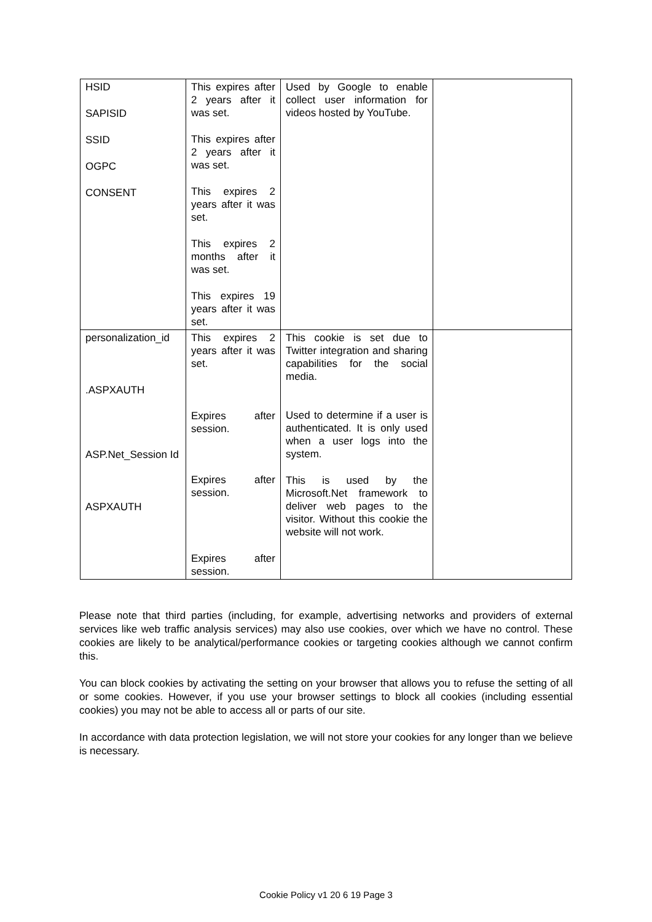| HSID SAPISID SSID OGPC CONSENT | This expires after 2 years after it was set. This expires after 2 years after it was set. This expires 2 years after it was set. This expires 2 months after it was set. This expires 19 years after it was set. | Used by Google to enable collect user information for videos hosted by YouTube. | |
| personalization_id .ASPXAUTH ASP.Net_Session Id ASPXAUTH | This expires 2 years after it was set. Expires after session. Expires after session. Expires after session. | This cookie is set due to Twitter integration and sharing capabilities for the social media. Used to determine if a user is authenticated. It is only used when a user logs into the system. This is used by the Microsoft.Net framework to deliver web pages to the visitor. Without this cookie the website will not work. | |
Please note that third parties (including, for example, advertising networks and providers of external services like web traffic analysis services) may also use cookies, over which we have no control. These cookies are likely to be analytical/performance cookies or targeting cookies although we cannot confirm this.
You can block cookies by activating the setting on your browser that allows you to refuse the setting of all or some cookies. However, if you use your browser settings to block all cookies (including essential cookies) you may not be able to access all or parts of our site.
In accordance with data protection legislation, we will not store your cookies for any longer than we believe is necessary.
Cookie Policy v1 20 6 19 Page 3